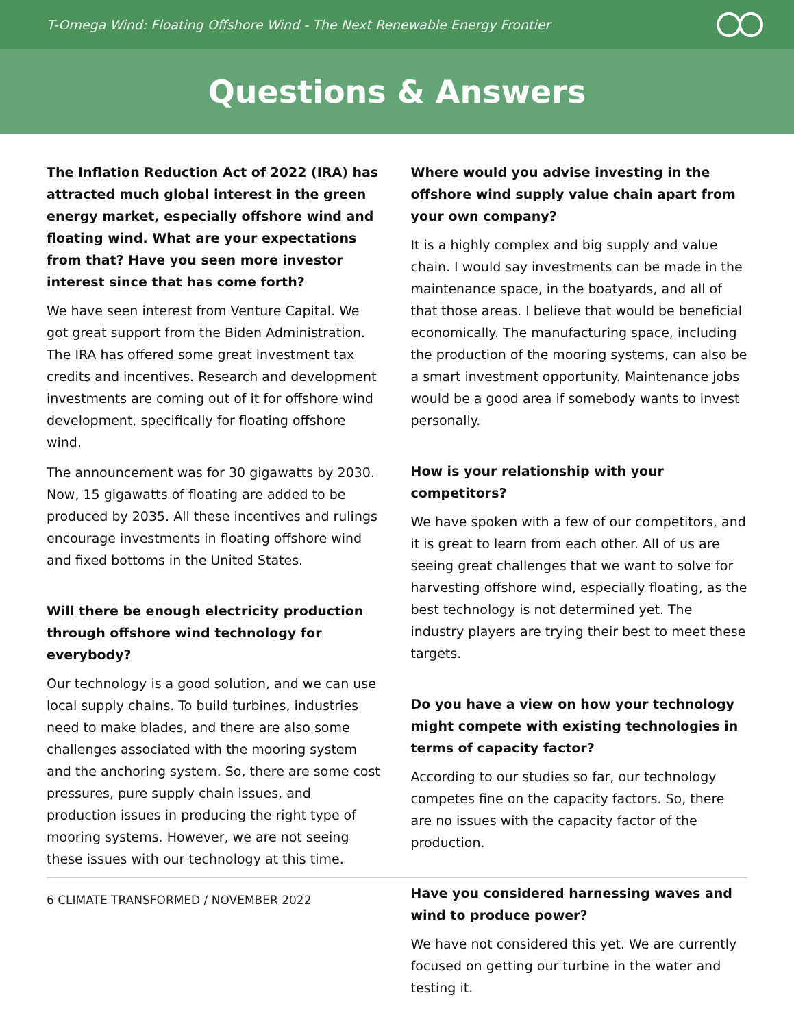T-Omega Wind: Floating Offshore Wind - The Next Renewable Energy Frontier
Questions & Answers
The Inflation Reduction Act of 2022 (IRA) has attracted much global interest in the green energy market, especially offshore wind and floating wind. What are your expectations from that? Have you seen more investor interest since that has come forth?
We have seen interest from Venture Capital. We got great support from the Biden Administration. The IRA has offered some great investment tax credits and incentives. Research and development investments are coming out of it for offshore wind development, specifically for floating offshore wind.
The announcement was for 30 gigawatts by 2030. Now, 15 gigawatts of floating are added to be produced by 2035. All these incentives and rulings encourage investments in floating offshore wind and fixed bottoms in the United States.
Will there be enough electricity production through offshore wind technology for everybody?
Our technology is a good solution, and we can use local supply chains. To build turbines, industries need to make blades, and there are also some challenges associated with the mooring system and the anchoring system. So, there are some cost pressures, pure supply chain issues, and production issues in producing the right type of mooring systems. However, we are not seeing these issues with our technology at this time.
Where would you advise investing in the offshore wind supply value chain apart from your own company?
It is a highly complex and big supply and value chain. I would say investments can be made in the maintenance space, in the boatyards, and all of that those areas. I believe that would be beneficial economically. The manufacturing space, including the production of the mooring systems, can also be a smart investment opportunity. Maintenance jobs would be a good area if somebody wants to invest personally.
How is your relationship with your competitors?
We have spoken with a few of our competitors, and it is great to learn from each other. All of us are seeing great challenges that we want to solve for harvesting offshore wind, especially floating, as the best technology is not determined yet. The industry players are trying their best to meet these targets.
Do you have a view on how your technology might compete with existing technologies in terms of capacity factor?
According to our studies so far, our technology competes fine on the capacity factors. So, there are no issues with the capacity factor of the production.
Have you considered harnessing waves and wind to produce power?
We have not considered this yet. We are currently focused on getting our turbine in the water and testing it.
6 CLIMATE TRANSFORMED / NOVEMBER 2022